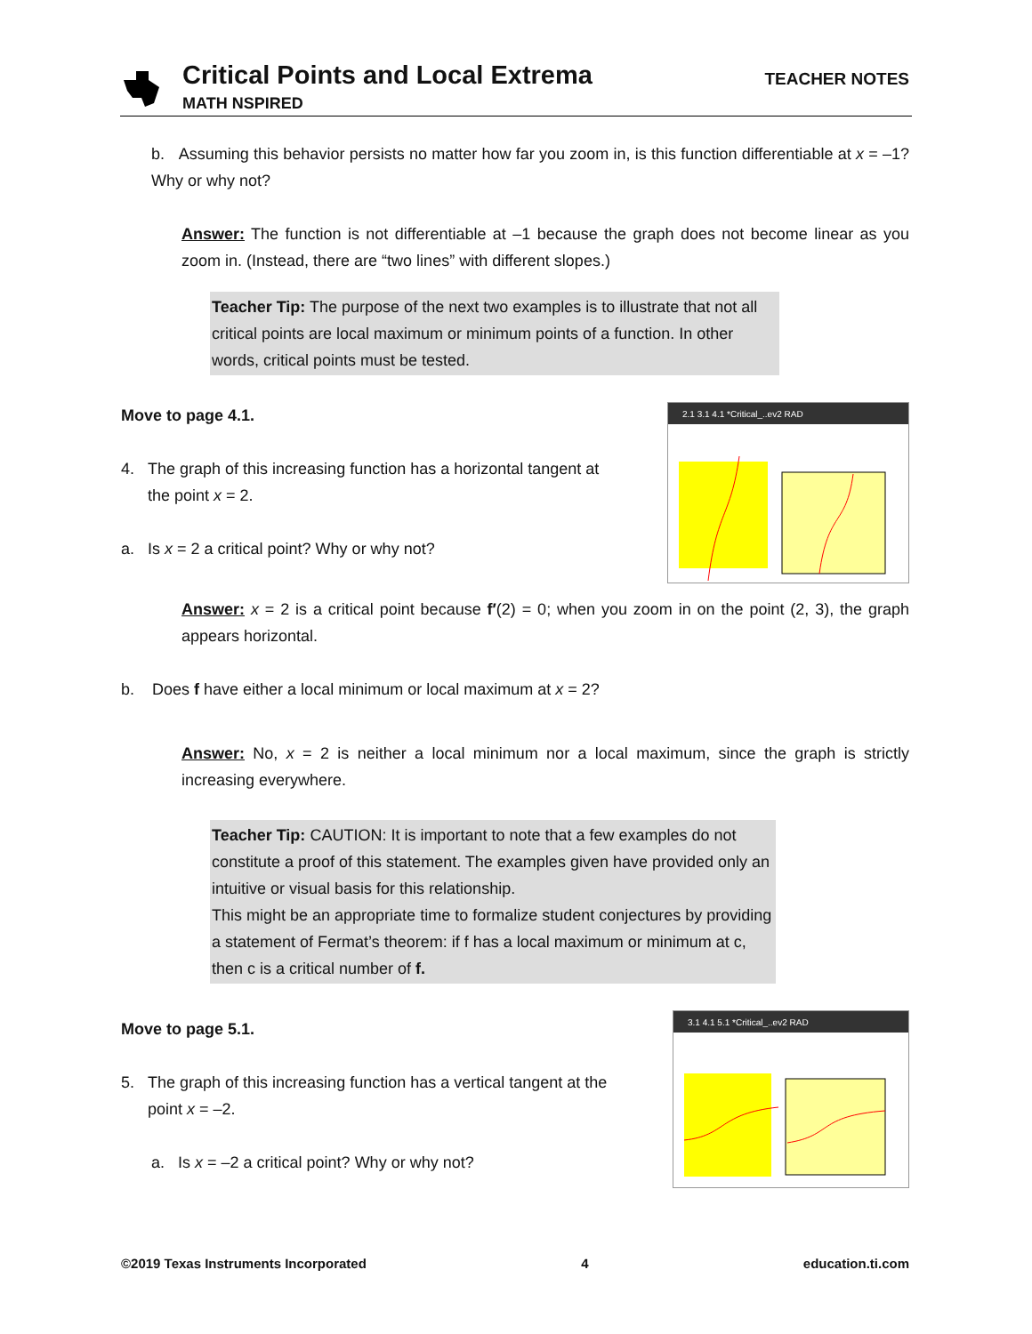Critical Points and Local Extrema
MATH NSPIRED
TEACHER NOTES
b. Assuming this behavior persists no matter how far you zoom in, is this function differentiable at x = –1? Why or why not?
Answer: The function is not differentiable at –1 because the graph does not become linear as you zoom in. (Instead, there are “two lines” with different slopes.)
Teacher Tip: The purpose of the next two examples is to illustrate that not all critical points are local maximum or minimum points of a function. In other words, critical points must be tested.
Move to page 4.1.
4. The graph of this increasing function has a horizontal tangent at
the point x = 2.
a. Is x = 2 a critical point? Why or why not?
2.1 3.1 4.1 *Critical_..ev2 RAD
Answer: x = 2 is a critical point because f′(2) = 0; when you zoom in on the point (2, 3), the graph appears horizontal.
b. Does f have either a local minimum or local maximum at x = 2?
Answer: No, x = 2 is neither a local minimum nor a local maximum, since the graph is strictly increasing everywhere.
Teacher Tip: CAUTION: It is important to note that a few examples do not constitute a proof of this statement. The examples given have provided only an intuitive or visual basis for this relationship.
This might be an appropriate time to formalize student conjectures by providing a statement of Fermat’s theorem: if f has a local maximum or minimum at c, then c is a critical number of f.
Move to page 5.1.
5. The graph of this increasing function has a vertical tangent at the
point x = –2.
a. Is x = –2 a critical point? Why or why not?
3.1 4.1 5.1 *Critical_..ev2 RAD
©2019 Texas Instruments Incorporated 4 education.ti.com